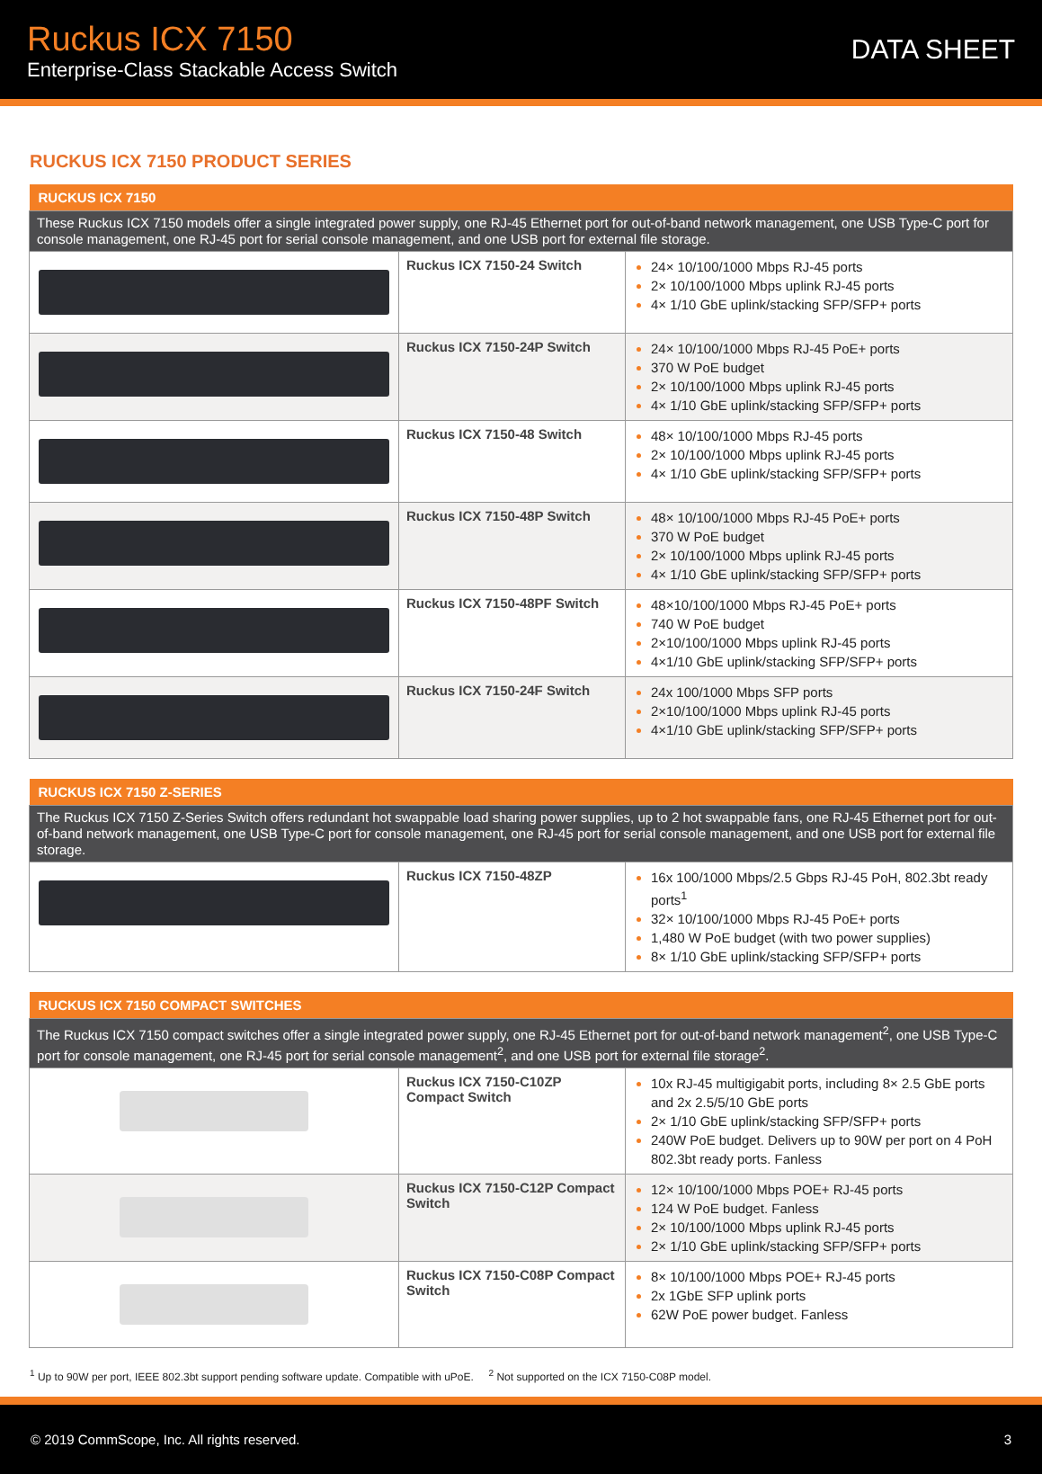Ruckus ICX 7150
Enterprise-Class Stackable Access Switch
DATA SHEET
RUCKUS ICX 7150 PRODUCT SERIES
| RUCKUS ICX 7150 | | |
| --- | --- | --- |
| These Ruckus ICX 7150 models offer a single integrated power supply, one RJ-45 Ethernet port for out-of-band network management, one USB Type-C port for console management, one RJ-45 port for serial console management, and one USB port for external file storage. | | |
| | Ruckus ICX 7150-24 Switch | 24× 10/100/1000 Mbps RJ-45 ports 2× 10/100/1000 Mbps uplink RJ-45 ports 4× 1/10 GbE uplink/stacking SFP/SFP+ ports |
| | Ruckus ICX 7150-24P Switch | 24× 10/100/1000 Mbps RJ-45 PoE+ ports 370 W PoE budget 2× 10/100/1000 Mbps uplink RJ-45 ports 4× 1/10 GbE uplink/stacking SFP/SFP+ ports |
| | Ruckus ICX 7150-48 Switch | 48× 10/100/1000 Mbps RJ-45 ports 2× 10/100/1000 Mbps uplink RJ-45 ports 4× 1/10 GbE uplink/stacking SFP/SFP+ ports |
| | Ruckus ICX 7150-48P Switch | 48× 10/100/1000 Mbps RJ-45 PoE+ ports 370 W PoE budget 2× 10/100/1000 Mbps uplink RJ-45 ports 4× 1/10 GbE uplink/stacking SFP/SFP+ ports |
| | Ruckus ICX 7150-48PF Switch | 48×10/100/1000 Mbps RJ-45 PoE+ ports 740 W PoE budget 2×10/100/1000 Mbps uplink RJ-45 ports 4×1/10 GbE uplink/stacking SFP/SFP+ ports |
| | Ruckus ICX 7150-24F Switch | 24x 100/1000 Mbps SFP ports 2×10/100/1000 Mbps uplink RJ-45 ports 4×1/10 GbE uplink/stacking SFP/SFP+ ports |
| RUCKUS ICX 7150 Z-SERIES | | |
| --- | --- | --- |
| The Ruckus ICX 7150 Z-Series Switch offers redundant hot swappable load sharing power supplies, up to 2 hot swappable fans, one RJ-45 Ethernet port for out-of-band network management, one USB Type-C port for console management, one RJ-45 port for serial console management, and one USB port for external file storage. | | |
| | Ruckus ICX 7150-48ZP | 16x 100/1000 Mbps/2.5 Gbps RJ-45 PoH, 802.3bt ready ports<sup>1</sup> 32× 10/100/1000 Mbps RJ-45 PoE+ ports 1,480 W PoE budget (with two power supplies) 8× 1/10 GbE uplink/stacking SFP/SFP+ ports |
| RUCKUS ICX 7150 COMPACT SWITCHES | | |
| --- | --- | --- |
| The Ruckus ICX 7150 compact switches offer a single integrated power supply, one RJ-45 Ethernet port for out-of-band network management<sup>2</sup>, one USB Type-C port for console management, one RJ-45 port for serial console management<sup>2</sup>, and one USB port for external file storage<sup>2</sup>. | | |
| | Ruckus ICX 7150-C10ZP Compact Switch | 10x RJ-45 multigigabit ports, including 8× 2.5 GbE ports and 2x 2.5/5/10 GbE ports 2× 1/10 GbE uplink/stacking SFP/SFP+ ports 240W PoE budget. Delivers up to 90W per port on 4 PoH 802.3bt ready ports. Fanless |
| | Ruckus ICX 7150-C12P Compact Switch | 12× 10/100/1000 Mbps POE+ RJ-45 ports 124 W PoE budget. Fanless 2× 10/100/1000 Mbps uplink RJ-45 ports 2× 1/10 GbE uplink/stacking SFP/SFP+ ports |
| | Ruckus ICX 7150-C08P Compact Switch | 8× 10/100/1000 Mbps POE+ RJ-45 ports 2x 1GbE SFP uplink ports 62W PoE power budget. Fanless |
<sup>1</sup> Up to 90W per port, IEEE 802.3bt support pending software update. Compatible with uPoE. <sup>2</sup> Not supported on the ICX 7150-C08P model.
© 2019 CommScope, Inc. All rights reserved. 3